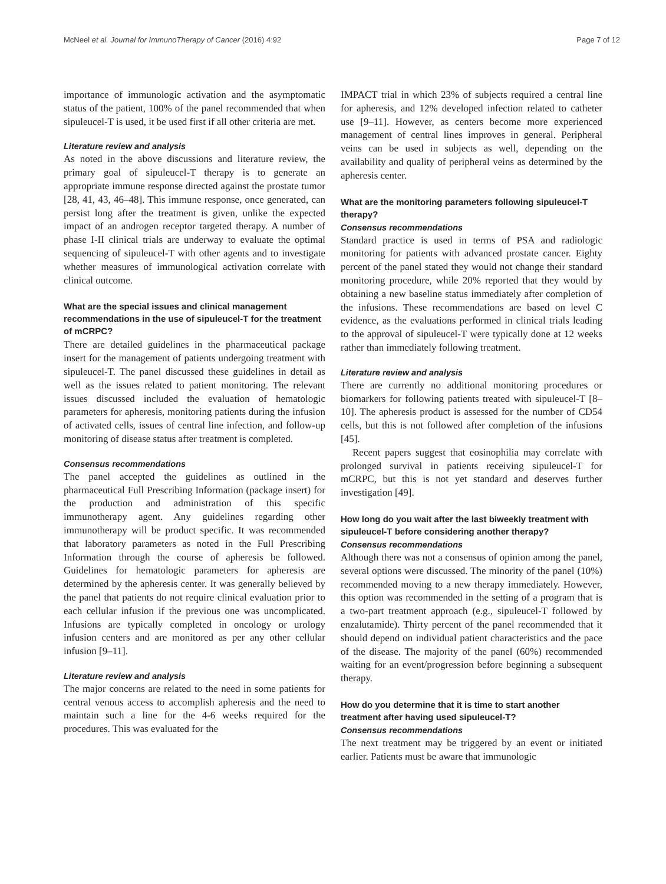McNeel et al. Journal for ImmunoTherapy of Cancer (2016) 4:92 Page 7 of 12
importance of immunologic activation and the asymptomatic status of the patient, 100% of the panel recommended that when sipuleucel-T is used, it be used first if all other criteria are met.
Literature review and analysis
As noted in the above discussions and literature review, the primary goal of sipuleucel-T therapy is to generate an appropriate immune response directed against the prostate tumor [28, 41, 43, 46–48]. This immune response, once generated, can persist long after the treatment is given, unlike the expected impact of an androgen receptor targeted therapy. A number of phase I-II clinical trials are underway to evaluate the optimal sequencing of sipuleucel-T with other agents and to investigate whether measures of immunological activation correlate with clinical outcome.
What are the special issues and clinical management recommendations in the use of sipuleucel-T for the treatment of mCRPC?
There are detailed guidelines in the pharmaceutical package insert for the management of patients undergoing treatment with sipuleucel-T. The panel discussed these guidelines in detail as well as the issues related to patient monitoring. The relevant issues discussed included the evaluation of hematologic parameters for apheresis, monitoring patients during the infusion of activated cells, issues of central line infection, and follow-up monitoring of disease status after treatment is completed.
Consensus recommendations
The panel accepted the guidelines as outlined in the pharmaceutical Full Prescribing Information (package insert) for the production and administration of this specific immunotherapy agent. Any guidelines regarding other immunotherapy will be product specific. It was recommended that laboratory parameters as noted in the Full Prescribing Information through the course of apheresis be followed. Guidelines for hematologic parameters for apheresis are determined by the apheresis center. It was generally believed by the panel that patients do not require clinical evaluation prior to each cellular infusion if the previous one was uncomplicated. Infusions are typically completed in oncology or urology infusion centers and are monitored as per any other cellular infusion [9–11].
Literature review and analysis
The major concerns are related to the need in some patients for central venous access to accomplish apheresis and the need to maintain such a line for the 4-6 weeks required for the procedures. This was evaluated for the
IMPACT trial in which 23% of subjects required a central line for apheresis, and 12% developed infection related to catheter use [9–11]. However, as centers become more experienced management of central lines improves in general. Peripheral veins can be used in subjects as well, depending on the availability and quality of peripheral veins as determined by the apheresis center.
What are the monitoring parameters following sipuleucel-T therapy?
Consensus recommendations
Standard practice is used in terms of PSA and radiologic monitoring for patients with advanced prostate cancer. Eighty percent of the panel stated they would not change their standard monitoring procedure, while 20% reported that they would by obtaining a new baseline status immediately after completion of the infusions. These recommendations are based on level C evidence, as the evaluations performed in clinical trials leading to the approval of sipuleucel-T were typically done at 12 weeks rather than immediately following treatment.
Literature review and analysis
There are currently no additional monitoring procedures or biomarkers for following patients treated with sipuleucel-T [8–10]. The apheresis product is assessed for the number of CD54 cells, but this is not followed after completion of the infusions [45].
Recent papers suggest that eosinophilia may correlate with prolonged survival in patients receiving sipuleucel-T for mCRPC, but this is not yet standard and deserves further investigation [49].
How long do you wait after the last biweekly treatment with sipuleucel-T before considering another therapy?
Consensus recommendations
Although there was not a consensus of opinion among the panel, several options were discussed. The minority of the panel (10%) recommended moving to a new therapy immediately. However, this option was recommended in the setting of a program that is a two-part treatment approach (e.g., sipuleucel-T followed by enzalutamide). Thirty percent of the panel recommended that it should depend on individual patient characteristics and the pace of the disease. The majority of the panel (60%) recommended waiting for an event/progression before beginning a subsequent therapy.
How do you determine that it is time to start another treatment after having used sipuleucel-T?
Consensus recommendations
The next treatment may be triggered by an event or initiated earlier. Patients must be aware that immunologic